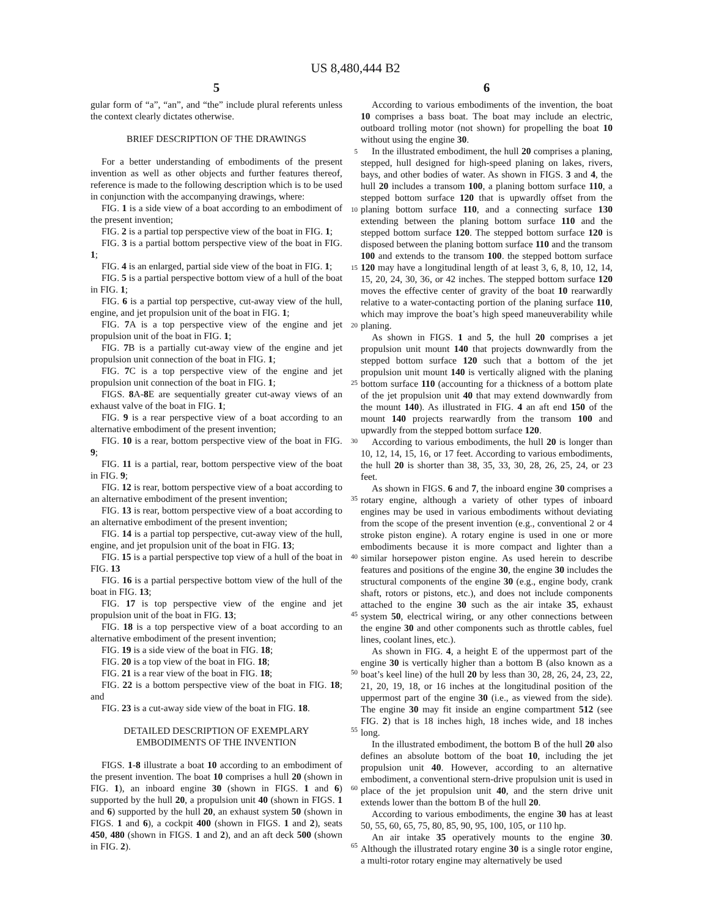US 8,480,444 B2
5
gular form of “a”, “an”, and “the” include plural referents unless the context clearly dictates otherwise.
BRIEF DESCRIPTION OF THE DRAWINGS
For a better understanding of embodiments of the present invention as well as other objects and further features thereof, reference is made to the following description which is to be used in conjunction with the accompanying drawings, where:
FIG. 1 is a side view of a boat according to an embodiment of the present invention;
FIG. 2 is a partial top perspective view of the boat in FIG. 1;
FIG. 3 is a partial bottom perspective view of the boat in FIG. 1;
FIG. 4 is an enlarged, partial side view of the boat in FIG. 1;
FIG. 5 is a partial perspective bottom view of a hull of the boat in FIG. 1;
FIG. 6 is a partial top perspective, cut-away view of the hull, engine, and jet propulsion unit of the boat in FIG. 1;
FIG. 7 A is a top perspective view of the engine and jet propulsion unit of the boat in FIG. 1;
FIG. 7 B is a partially cut-away view of the engine and jet propulsion unit connection of the boat in FIG. 1;
FIG. 7 C is a top perspective view of the engine and jet propulsion unit connection of the boat in FIG. 1;
FIGS. 8 A-8 E are sequentially greater cut-away views of an exhaust valve of the boat in FIG. 1;
FIG. 9 is a rear perspective view of a boat according to an alternative embodiment of the present invention;
FIG. 10 is a rear, bottom perspective view of the boat in FIG. 9;
FIG. 11 is a partial, rear, bottom perspective view of the boat in FIG. 9;
FIG. 12 is rear, bottom perspective view of a boat according to an alternative embodiment of the present invention;
FIG. 13 is rear, bottom perspective view of a boat according to an alternative embodiment of the present invention;
FIG. 14 is a partial top perspective, cut-away view of the hull, engine, and jet propulsion unit of the boat in FIG. 13;
FIG. 15 is a partial perspective top view of a hull of the boat in FIG. 13
FIG. 16 is a partial perspective bottom view of the hull of the boat in FIG. 13;
FIG. 17 is top perspective view of the engine and jet propulsion unit of the boat in FIG. 13;
FIG. 18 is a top perspective view of a boat according to an alternative embodiment of the present invention;
FIG. 19 is a side view of the boat in FIG. 18;
FIG. 20 is a top view of the boat in FIG. 18;
FIG. 21 is a rear view of the boat in FIG. 18;
FIG. 22 is a bottom perspective view of the boat in FIG. 18; and
FIG. 23 is a cut-away side view of the boat in FIG. 18.
DETAILED DESCRIPTION OF EXEMPLARY
EMBODIMENTS OF THE INVENTION
FIGS. 1-8 illustrate a boat 10 according to an embodiment of the present invention. The boat 10 comprises a hull 20 (shown in FIG. 1), an inboard engine 30 (shown in FIGS. 1 and 6) supported by the hull 20, a propulsion unit 40 (shown in FIGS. 1 and 6) supported by the hull 20, an exhaust system 50 (shown in FIGS. 1 and 6), a cockpit 400 (shown in FIGS. 1 and 2), seats 450, 480 (shown in FIGS. 1 and 2), and an aft deck 500 (shown in FIG. 2).
6
According to various embodiments of the invention, the boat 10 comprises a bass boat. The boat may include an electric, outboard trolling motor (not shown) for propelling the boat 10 without using the engine 30.
In the illustrated embodiment, the hull 20 comprises a planing, stepped, hull designed for high-speed planing on lakes, rivers, bays, and other bodies of water. As shown in FIGS. 3 and 4, the hull 20 includes a transom 100, a planing bottom surface 110, a stepped bottom surface 120 that is upwardly offset from the planing bottom surface 110, and a connecting surface 130 extending between the planing bottom surface 110 and the stepped bottom surface 120. The stepped bottom surface 120 is disposed between the planing bottom surface 110 and the transom 100 and extends to the transom 100. the stepped bottom surface 120 may have a longitudinal length of at least 3, 6, 8, 10, 12, 14, 15, 20, 24, 30, 36, or 42 inches. The stepped bottom surface 120 moves the effective center of gravity of the boat 10 rearwardly relative to a water-contacting portion of the planing surface 110, which may improve the boat’s high speed maneuverability while planing.
As shown in FIGS. 1 and 5, the hull 20 comprises a jet propulsion unit mount 140 that projects downwardly from the stepped bottom surface 120 such that a bottom of the jet propulsion unit mount 140 is vertically aligned with the planing bottom surface 110 (accounting for a thickness of a bottom plate of the jet propulsion unit 40 that may extend downwardly from the mount 140). As illustrated in FIG. 4 an aft end 150 of the mount 140 projects rearwardly from the transom 100 and upwardly from the stepped bottom surface 120.
According to various embodiments, the hull 20 is longer than 10, 12, 14, 15, 16, or 17 feet. According to various embodiments, the hull 20 is shorter than 38, 35, 33, 30, 28, 26, 25, 24, or 23 feet.
As shown in FIGS. 6 and 7, the inboard engine 30 comprises a rotary engine, although a variety of other types of inboard engines may be used in various embodiments without deviating from the scope of the present invention (e.g., conventional 2 or 4 stroke piston engine). A rotary engine is used in one or more embodiments because it is more compact and lighter than a similar horsepower piston engine. As used herein to describe features and positions of the engine 30, the engine 30 includes the structural components of the engine 30 (e.g., engine body, crank shaft, rotors or pistons, etc.), and does not include components attached to the engine 30 such as the air intake 35, exhaust system 50, electrical wiring, or any other connections between the engine 30 and other components such as throttle cables, fuel lines, coolant lines, etc.).
As shown in FIG. 4, a height E of the uppermost part of the engine 30 is vertically higher than a bottom B (also known as a boat’s keel line) of the hull 20 by less than 30, 28, 26, 24, 23, 22, 21, 20, 19, 18, or 16 inches at the longitudinal position of the uppermost part of the engine 30 (i.e., as viewed from the side). The engine 30 may fit inside an engine compartment 512 (see FIG. 2) that is 18 inches high, 18 inches wide, and 18 inches long.
In the illustrated embodiment, the bottom B of the hull 20 also defines an absolute bottom of the boat 10, including the jet propulsion unit 40. However, according to an alternative embodiment, a conventional stern-drive propulsion unit is used in place of the jet propulsion unit 40, and the stern drive unit extends lower than the bottom B of the hull 20.
According to various embodiments, the engine 30 has at least 50, 55, 60, 65, 75, 80, 85, 90, 95, 100, 105, or 110 hp.
An air intake 35 operatively mounts to the engine 30. Although the illustrated rotary engine 30 is a single rotor engine, a multi-rotor rotary engine may alternatively be used
5
10
15
20
25
30
35
40
45
50
55
60
65